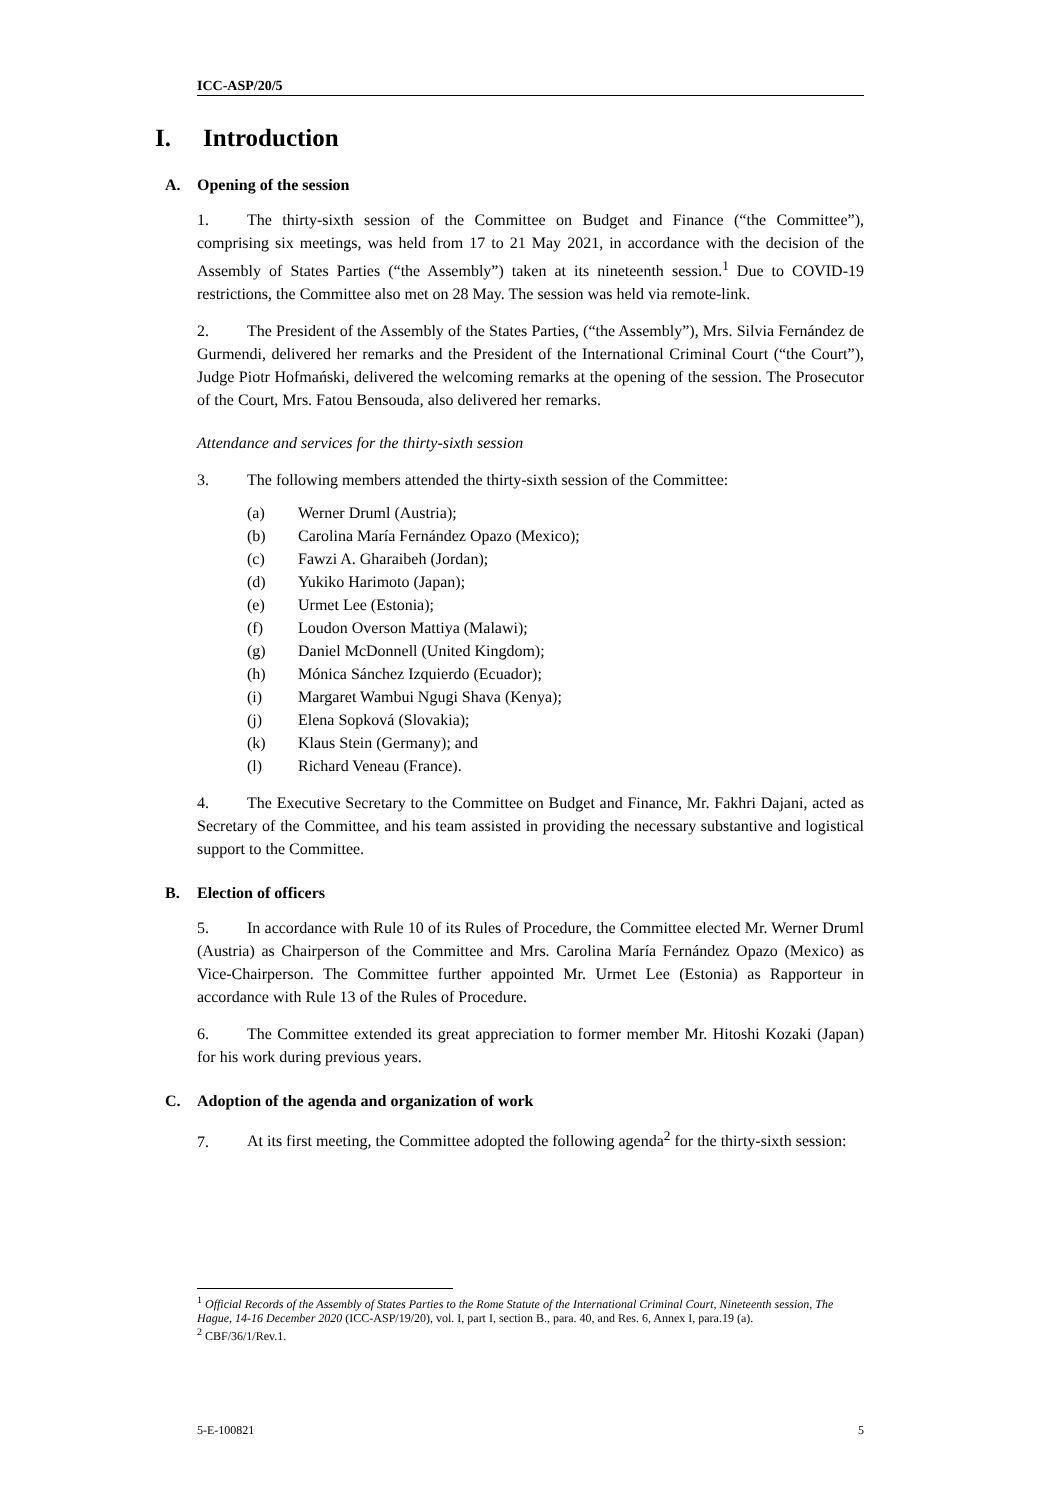ICC-ASP/20/5
I. Introduction
A. Opening of the session
1. The thirty-sixth session of the Committee on Budget and Finance (“the Committee”), comprising six meetings, was held from 17 to 21 May 2021, in accordance with the decision of the Assembly of States Parties (“the Assembly”) taken at its nineteenth session.<sup>1</sup> Due to COVID-19 restrictions, the Committee also met on 28 May. The session was held via remote-link.
2. The President of the Assembly of the States Parties, (“the Assembly”), Mrs. Silvia Fernández de Gurmendi, delivered her remarks and the President of the International Criminal Court (“the Court”), Judge Piotr Hofmański, delivered the welcoming remarks at the opening of the session. The Prosecutor of the Court, Mrs. Fatou Bensouda, also delivered her remarks.
Attendance and services for the thirty-sixth session
3. The following members attended the thirty-sixth session of the Committee:
(a) Werner Druml (Austria);
(b) Carolina María Fernández Opazo (Mexico);
(c) Fawzi A. Gharaibeh (Jordan);
(d) Yukiko Harimoto (Japan);
(e) Urmet Lee (Estonia);
(f) Loudon Overson Mattiya (Malawi);
(g) Daniel McDonnell (United Kingdom);
(h) Mónica Sánchez Izquierdo (Ecuador);
(i) Margaret Wambui Ngugi Shava (Kenya);
(j) Elena Sopková (Slovakia);
(k) Klaus Stein (Germany); and
(l) Richard Veneau (France).
4. The Executive Secretary to the Committee on Budget and Finance, Mr. Fakhri Dajani, acted as Secretary of the Committee, and his team assisted in providing the necessary substantive and logistical support to the Committee.
B. Election of officers
5. In accordance with Rule 10 of its Rules of Procedure, the Committee elected Mr. Werner Druml (Austria) as Chairperson of the Committee and Mrs. Carolina María Fernández Opazo (Mexico) as Vice-Chairperson. The Committee further appointed Mr. Urmet Lee (Estonia) as Rapporteur in accordance with Rule 13 of the Rules of Procedure.
6. The Committee extended its great appreciation to former member Mr. Hitoshi Kozaki (Japan) for his work during previous years.
C. Adoption of the agenda and organization of work
7. At its first meeting, the Committee adopted the following agenda<sup>2</sup> for the thirty-sixth session:
<sup>1</sup> Official Records of the Assembly of States Parties to the Rome Statute of the International Criminal Court, Nineteenth session, The Hague, 14-16 December 2020 (ICC-ASP/19/20), vol. I, part I, section B., para. 40, and Res. 6, Annex I, para.19 (a).
<sup>2</sup> CBF/36/1/Rev.1.
5-E-100821 5